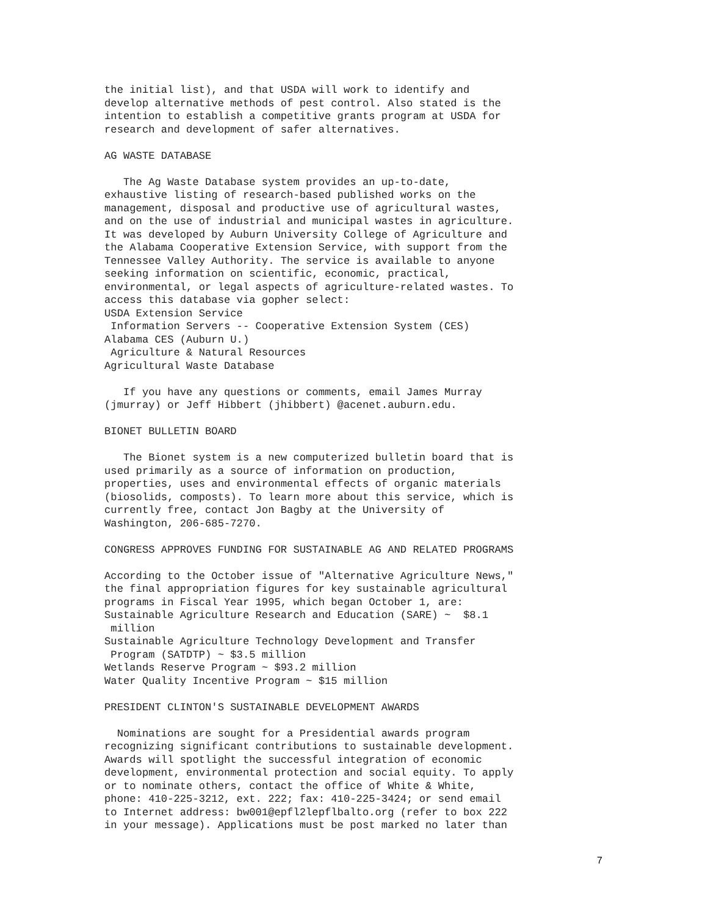the initial list), and that USDA will work to identify and
develop alternative methods of pest control. Also stated is the
intention to establish a competitive grants program at USDA for
research and development of safer alternatives.

AG WASTE DATABASE

   The Ag Waste Database system provides an up-to-date,
exhaustive listing of research-based published works on the
management, disposal and productive use of agricultural wastes,
and on the use of industrial and municipal wastes in agriculture.
It was developed by Auburn University College of Agriculture and
the Alabama Cooperative Extension Service, with support from the
Tennessee Valley Authority. The service is available to anyone
seeking information on scientific, economic, practical,
environmental, or legal aspects of agriculture-related wastes. To
access this database via gopher select:
USDA Extension Service
 Information Servers -- Cooperative Extension System (CES)
Alabama CES (Auburn U.)
 Agriculture & Natural Resources
Agricultural Waste Database

   If you have any questions or comments, email James Murray
(jmurray) or Jeff Hibbert (jhibbert) @acenet.auburn.edu.

BIONET BULLETIN BOARD

   The Bionet system is a new computerized bulletin board that is
used primarily as a source of information on production,
properties, uses and environmental effects of organic materials
(biosolids, composts). To learn more about this service, which is
currently free, contact Jon Bagby at the University of
Washington, 206-685-7270.

CONGRESS APPROVES FUNDING FOR SUSTAINABLE AG AND RELATED PROGRAMS

According to the October issue of "Alternative Agriculture News,"
the final appropriation figures for key sustainable agricultural
programs in Fiscal Year 1995, which began October 1, are:
Sustainable Agriculture Research and Education (SARE) ~  $8.1
 million
Sustainable Agriculture Technology Development and Transfer
 Program (SATDTP) ~ $3.5 million
Wetlands Reserve Program ~ $93.2 million
Water Quality Incentive Program ~ $15 million

PRESIDENT CLINTON'S SUSTAINABLE DEVELOPMENT AWARDS

  Nominations are sought for a Presidential awards program
recognizing significant contributions to sustainable development.
Awards will spotlight the successful integration of economic
development, environmental protection and social equity. To apply
or to nominate others, contact the office of White & White,
phone: 410-225-3212, ext. 222; fax: 410-225-3424; or send email
to Internet address: bw001@epfl2lepflbalto.org (refer to box 222
in your message). Applications must be post marked no later than
7